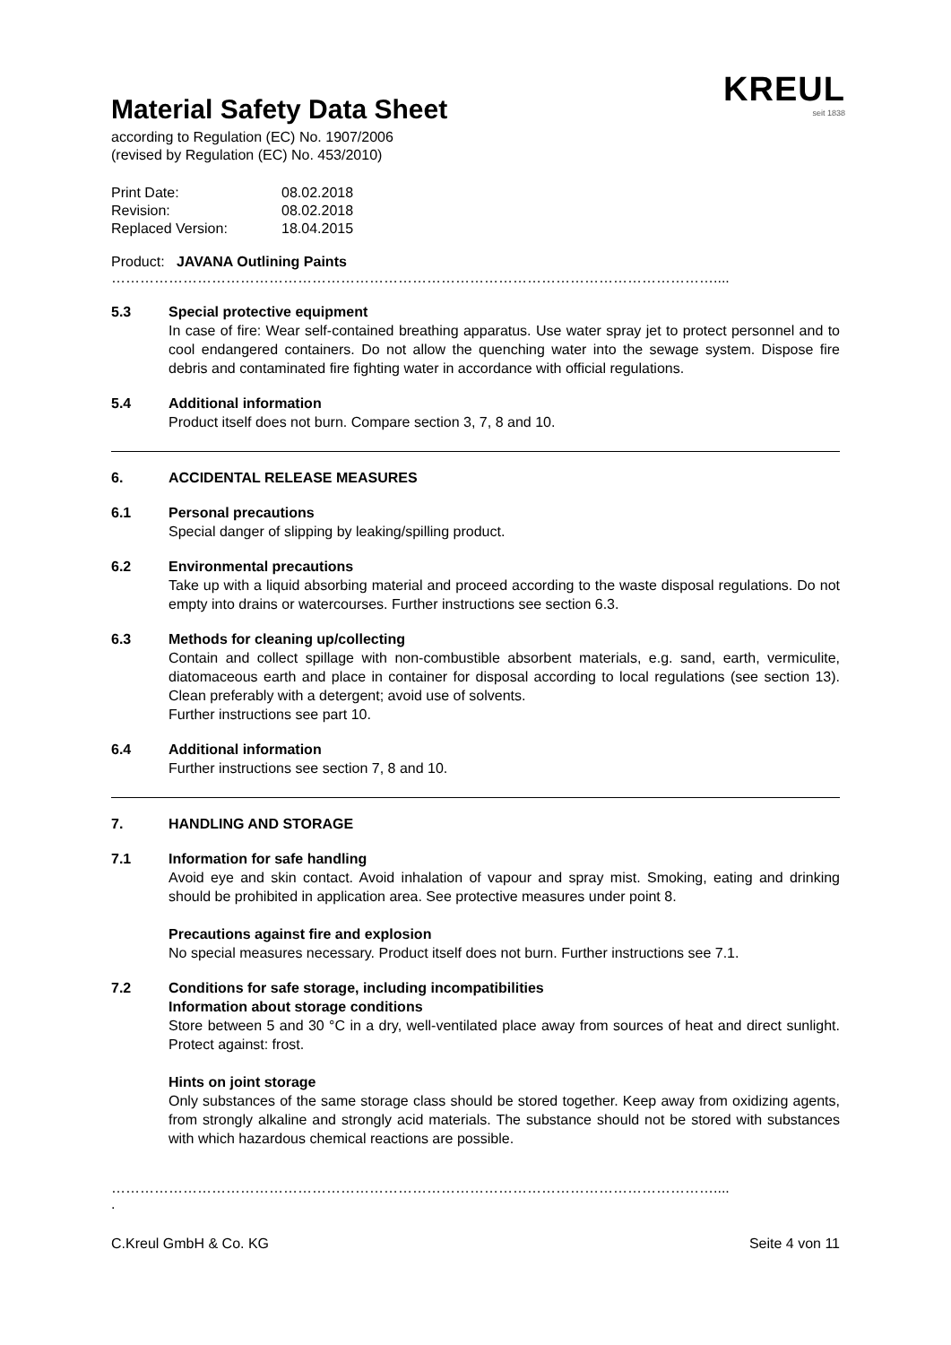KREUL
seit 1838
Material Safety Data Sheet
according to Regulation (EC) No. 1907/2006
(revised by Regulation (EC) No. 453/2010)
| Print Date: | 08.02.2018 |
| Revision: | 08.02.2018 |
| Replaced Version: | 18.04.2015 |
Product: JAVANA Outlining Paints
………………………………………………………………………………………………………………....
5.3 Special protective equipment
In case of fire: Wear self-contained breathing apparatus. Use water spray jet to protect personnel and to cool endangered containers. Do not allow the quenching water into the sewage system. Dispose fire debris and contaminated fire fighting water in accordance with official regulations.
5.4 Additional information
Product itself does not burn. Compare section 3, 7, 8 and 10.
6. ACCIDENTAL RELEASE MEASURES
6.1 Personal precautions
Special danger of slipping by leaking/spilling product.
6.2 Environmental precautions
Take up with a liquid absorbing material and proceed according to the waste disposal regulations. Do not empty into drains or watercourses. Further instructions see section 6.3.
6.3 Methods for cleaning up/collecting
Contain and collect spillage with non-combustible absorbent materials, e.g. sand, earth, vermiculite, diatomaceous earth and place in container for disposal according to local regulations (see section 13). Clean preferably with a detergent; avoid use of solvents.
Further instructions see part 10.
6.4 Additional information
Further instructions see section 7, 8 and 10.
7. HANDLING AND STORAGE
7.1 Information for safe handling
Avoid eye and skin contact. Avoid inhalation of vapour and spray mist. Smoking, eating and drinking should be prohibited in application area. See protective measures under point 8.
Precautions against fire and explosion
No special measures necessary. Product itself does not burn. Further instructions see 7.1.
7.2 Conditions for safe storage, including incompatibilities
Information about storage conditions
Store between 5 and 30 °C in a dry, well-ventilated place away from sources of heat and direct sunlight. Protect against: frost.
Hints on joint storage
Only substances of the same storage class should be stored together. Keep away from oxidizing agents, from strongly alkaline and strongly acid materials. The substance should not be stored with substances with which hazardous chemical reactions are possible.
………………………………………………………………………………………………………………....
.
C.Kreul GmbH & Co. KG Seite 4 von 11